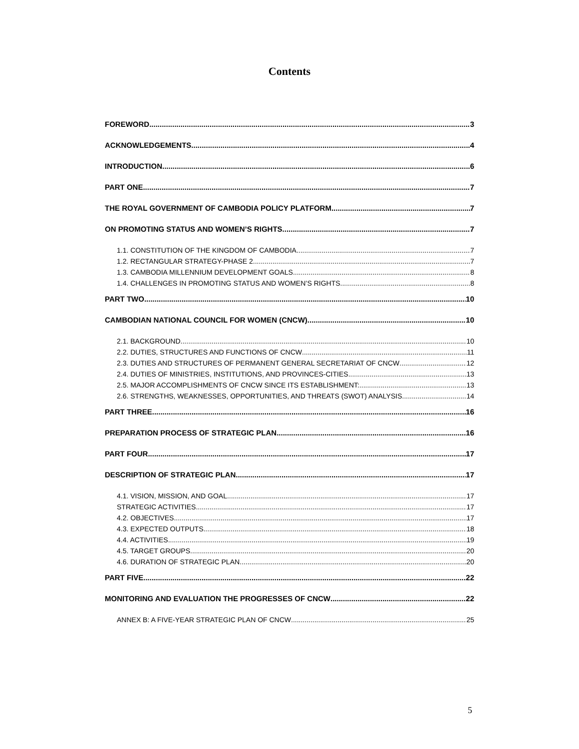Contents
FOREWORD 3
ACKNOWLEDGEMENTS 4
INTRODUCTION 6
PART ONE 7
THE ROYAL GOVERNMENT OF CAMBODIA POLICY PLATFORM 7
ON PROMOTING STATUS AND WOMEN’S RIGHTS 7
1.1. CONSTITUTION OF THE KINGDOM OF CAMBODIA 7
1.2. RECTANGULAR STRATEGY-PHASE 2 7
1.3. CAMBODIA MILLENNIUM DEVELOPMENT GOALS 8
1.4. CHALLENGES IN PROMOTING STATUS AND WOMEN’S RIGHTS 8
PART TWO 10
CAMBODIAN NATIONAL COUNCIL FOR WOMEN (CNCW) 10
2.1. BACKGROUND 10
2.2. DUTIES, STRUCTURES AND FUNCTIONS OF CNCW 11
2.3. DUTIES AND STRUCTURES OF PERMANENT GENERAL SECRETARIAT OF CNCW 12
2.4. DUTIES OF MINISTRIES, INSTITUTIONS, AND PROVINCES-CITIES 13
2.5. MAJOR ACCOMPLISHMENTS OF CNCW SINCE ITS ESTABLISHMENT: 13
2.6. STRENGTHS, WEAKNESSES, OPPORTUNITIES, AND THREATS (SWOT) ANALYSIS 14
PART THREE 16
PREPARATION PROCESS OF STRATEGIC PLAN 16
PART FOUR 17
DESCRIPTION OF STRATEGIC PLAN 17
4.1. VISION, MISSION, AND GOAL 17
STRATEGIC ACTIVITIES 17
4.2. OBJECTIVES 17
4.3. EXPECTED OUTPUTS 18
4.4. ACTIVITIES 19
4.5. TARGET GROUPS 20
4.6. DURATION OF STRATEGIC PLAN 20
PART FIVE 22
MONITORING AND EVALUATION THE PROGRESSES OF CNCW 22
ANNEX B: A FIVE-YEAR STRATEGIC PLAN OF CNCW 25
5